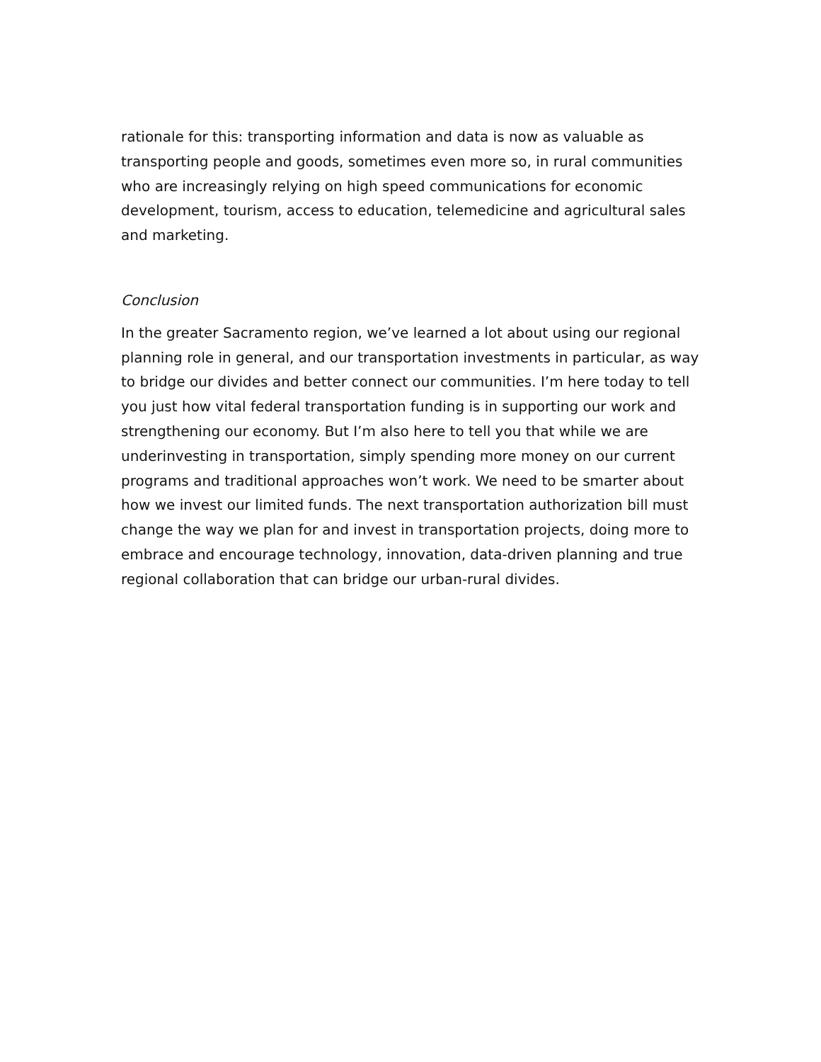rationale for this: transporting information and data is now as valuable as transporting people and goods, sometimes even more so, in rural communities who are increasingly relying on high speed communications for economic development, tourism, access to education, telemedicine and agricultural sales and marketing.
Conclusion
In the greater Sacramento region, we’ve learned a lot about using our regional planning role in general, and our transportation investments in particular, as way to bridge our divides and better connect our communities. I’m here today to tell you just how vital federal transportation funding is in supporting our work and strengthening our economy. But I’m also here to tell you that while we are underinvesting in transportation, simply spending more money on our current programs and traditional approaches won’t work. We need to be smarter about how we invest our limited funds. The next transportation authorization bill must change the way we plan for and invest in transportation projects, doing more to embrace and encourage technology, innovation, data-driven planning and true regional collaboration that can bridge our urban-rural divides.